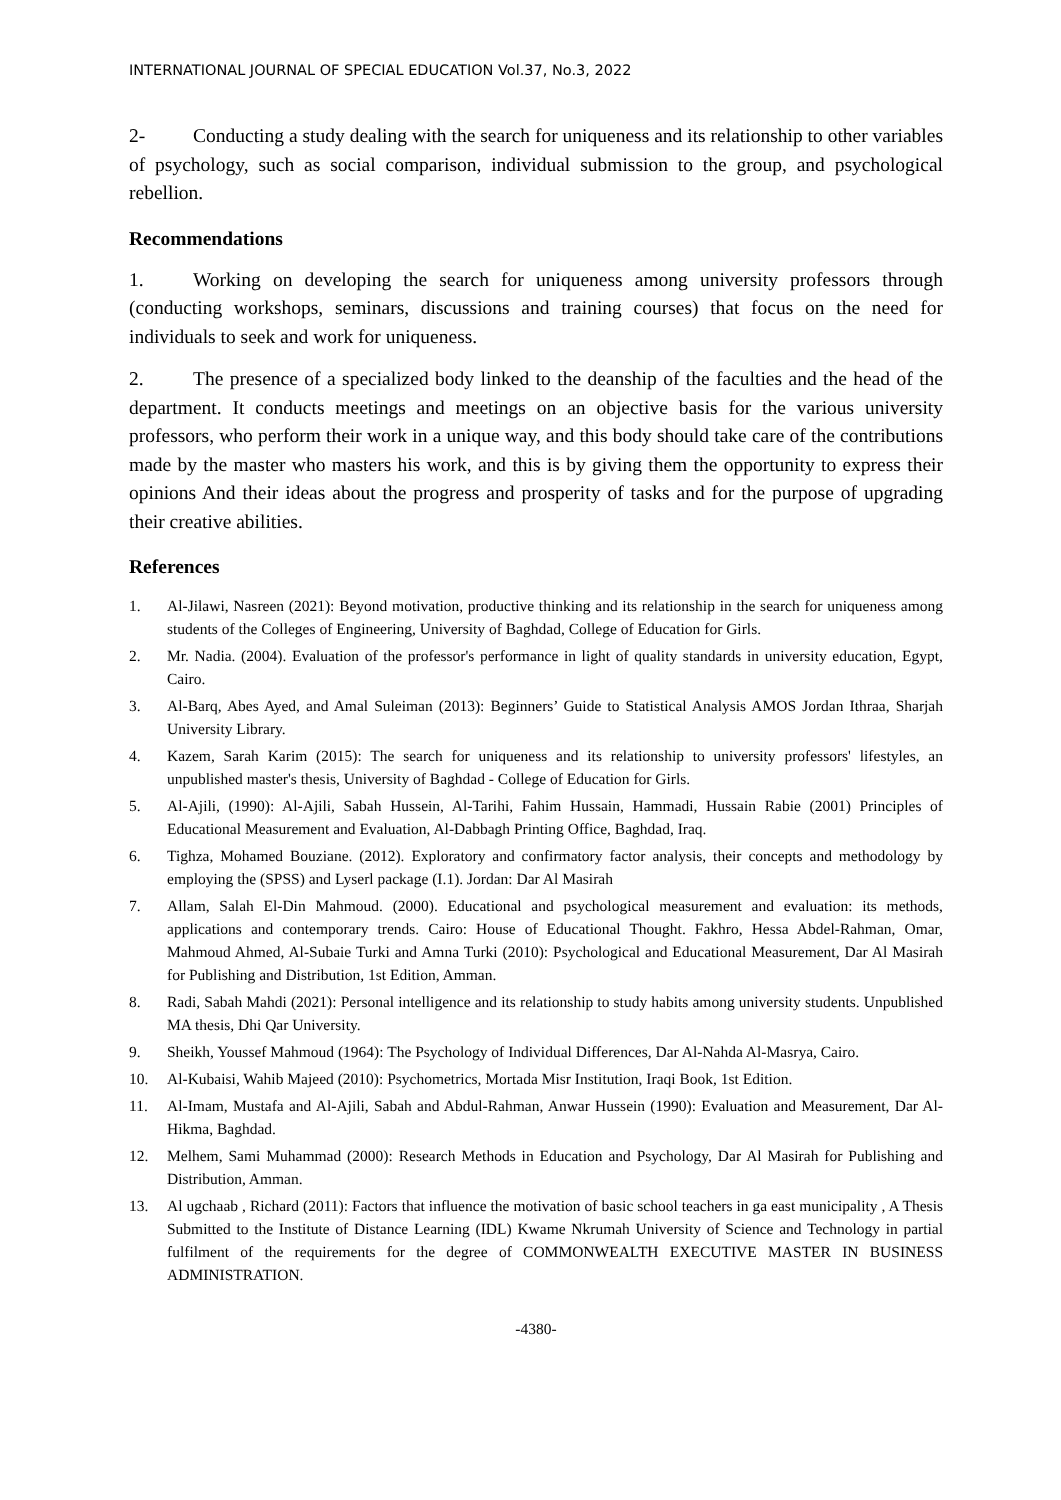INTERNATIONAL JOURNAL OF SPECIAL EDUCATION Vol.37, No.3, 2022
2- Conducting a study dealing with the search for uniqueness and its relationship to other variables of psychology, such as social comparison, individual submission to the group, and psychological rebellion.
Recommendations
1. Working on developing the search for uniqueness among university professors through (conducting workshops, seminars, discussions and training courses) that focus on the need for individuals to seek and work for uniqueness.
2. The presence of a specialized body linked to the deanship of the faculties and the head of the department. It conducts meetings and meetings on an objective basis for the various university professors, who perform their work in a unique way, and this body should take care of the contributions made by the master who masters his work, and this is by giving them the opportunity to express their opinions And their ideas about the progress and prosperity of tasks and for the purpose of upgrading their creative abilities.
References
1. Al-Jilawi, Nasreen (2021): Beyond motivation, productive thinking and its relationship in the search for uniqueness among students of the Colleges of Engineering, University of Baghdad, College of Education for Girls.
2. Mr. Nadia. (2004). Evaluation of the professor's performance in light of quality standards in university education, Egypt, Cairo.
3. Al-Barq, Abes Ayed, and Amal Suleiman (2013): Beginners’ Guide to Statistical Analysis AMOS Jordan Ithraa, Sharjah University Library.
4. Kazem, Sarah Karim (2015): The search for uniqueness and its relationship to university professors' lifestyles, an unpublished master's thesis, University of Baghdad - College of Education for Girls.
5. Al-Ajili, (1990): Al-Ajili, Sabah Hussein, Al-Tarihi, Fahim Hussain, Hammadi, Hussain Rabie (2001) Principles of Educational Measurement and Evaluation, Al-Dabbagh Printing Office, Baghdad, Iraq.
6. Tighza, Mohamed Bouziane. (2012). Exploratory and confirmatory factor analysis, their concepts and methodology by employing the (SPSS) and Lyserl package (I.1). Jordan: Dar Al Masirah
7. Allam, Salah El-Din Mahmoud. (2000). Educational and psychological measurement and evaluation: its methods, applications and contemporary trends. Cairo: House of Educational Thought. Fakhro, Hessa Abdel-Rahman, Omar, Mahmoud Ahmed, Al-Subaie Turki and Amna Turki (2010): Psychological and Educational Measurement, Dar Al Masirah for Publishing and Distribution, 1st Edition, Amman.
8. Radi, Sabah Mahdi (2021): Personal intelligence and its relationship to study habits among university students. Unpublished MA thesis, Dhi Qar University.
9. Sheikh, Youssef Mahmoud (1964): The Psychology of Individual Differences, Dar Al-Nahda Al-Masrya, Cairo.
10. Al-Kubaisi, Wahib Majeed (2010): Psychometrics, Mortada Misr Institution, Iraqi Book, 1st Edition.
11. Al-Imam, Mustafa and Al-Ajili, Sabah and Abdul-Rahman, Anwar Hussein (1990): Evaluation and Measurement, Dar Al-Hikma, Baghdad.
12. Melhem, Sami Muhammad (2000): Research Methods in Education and Psychology, Dar Al Masirah for Publishing and Distribution, Amman.
13. Al ugchaab , Richard (2011): Factors that influence the motivation of basic school teachers in ga east municipality , A Thesis Submitted to the Institute of Distance Learning (IDL) Kwame Nkrumah University of Science and Technology in partial fulfilment of the requirements for the degree of COMMONWEALTH EXECUTIVE MASTER IN BUSINESS ADMINISTRATION.
-4380-